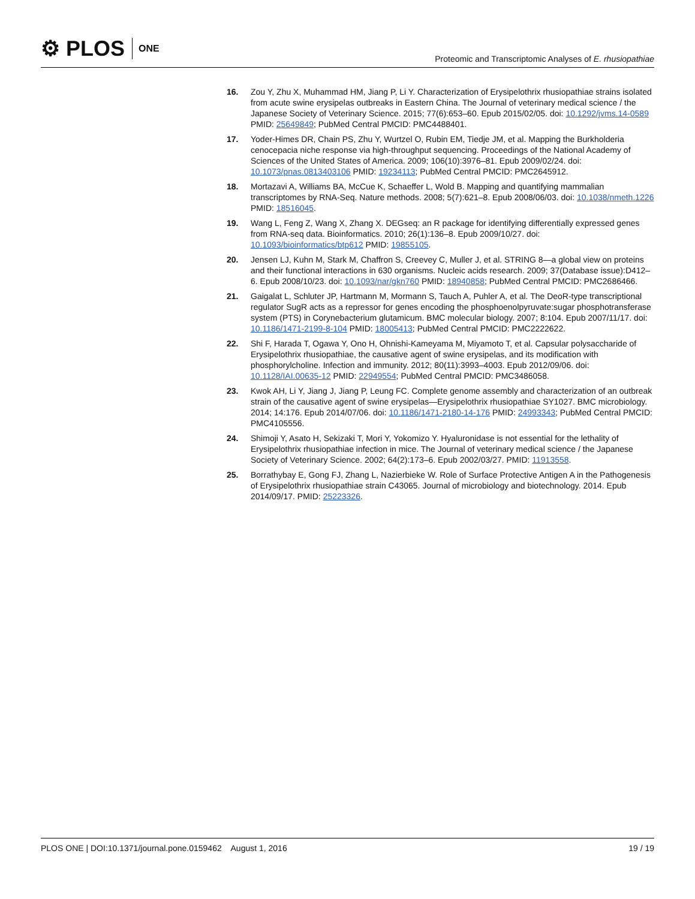⚙ PLOS ONE
Proteomic and Transcriptomic Analyses of E. rhusiopathiae
16. Zou Y, Zhu X, Muhammad HM, Jiang P, Li Y. Characterization of Erysipelothrix rhusiopathiae strains isolated from acute swine erysipelas outbreaks in Eastern China. The Journal of veterinary medical science / the Japanese Society of Veterinary Science. 2015; 77(6):653–60. Epub 2015/02/05. doi: 10.1292/jvms.14-0589 PMID: 25649849; PubMed Central PMCID: PMC4488401.
17. Yoder-Himes DR, Chain PS, Zhu Y, Wurtzel O, Rubin EM, Tiedje JM, et al. Mapping the Burkholderia cenocepacia niche response via high-throughput sequencing. Proceedings of the National Academy of Sciences of the United States of America. 2009; 106(10):3976–81. Epub 2009/02/24. doi: 10.1073/pnas.0813403106 PMID: 19234113; PubMed Central PMCID: PMC2645912.
18. Mortazavi A, Williams BA, McCue K, Schaeffer L, Wold B. Mapping and quantifying mammalian transcriptomes by RNA-Seq. Nature methods. 2008; 5(7):621–8. Epub 2008/06/03. doi: 10.1038/nmeth.1226 PMID: 18516045.
19. Wang L, Feng Z, Wang X, Zhang X. DEGseq: an R package for identifying differentially expressed genes from RNA-seq data. Bioinformatics. 2010; 26(1):136–8. Epub 2009/10/27. doi: 10.1093/bioinformatics/btp612 PMID: 19855105.
20. Jensen LJ, Kuhn M, Stark M, Chaffron S, Creevey C, Muller J, et al. STRING 8—a global view on proteins and their functional interactions in 630 organisms. Nucleic acids research. 2009; 37(Database issue):D412–6. Epub 2008/10/23. doi: 10.1093/nar/gkn760 PMID: 18940858; PubMed Central PMCID: PMC2686466.
21. Gaigalat L, Schluter JP, Hartmann M, Mormann S, Tauch A, Puhler A, et al. The DeoR-type transcriptional regulator SugR acts as a repressor for genes encoding the phosphoenolpyruvate:sugar phosphotransferase system (PTS) in Corynebacterium glutamicum. BMC molecular biology. 2007; 8:104. Epub 2007/11/17. doi: 10.1186/1471-2199-8-104 PMID: 18005413; PubMed Central PMCID: PMC2222622.
22. Shi F, Harada T, Ogawa Y, Ono H, Ohnishi-Kameyama M, Miyamoto T, et al. Capsular polysaccharide of Erysipelothrix rhusiopathiae, the causative agent of swine erysipelas, and its modification with phosphorylcholine. Infection and immunity. 2012; 80(11):3993–4003. Epub 2012/09/06. doi: 10.1128/IAI.00635-12 PMID: 22949554; PubMed Central PMCID: PMC3486058.
23. Kwok AH, Li Y, Jiang J, Jiang P, Leung FC. Complete genome assembly and characterization of an outbreak strain of the causative agent of swine erysipelas—Erysipelothrix rhusiopathiae SY1027. BMC microbiology. 2014; 14:176. Epub 2014/07/06. doi: 10.1186/1471-2180-14-176 PMID: 24993343; PubMed Central PMCID: PMC4105556.
24. Shimoji Y, Asato H, Sekizaki T, Mori Y, Yokomizo Y. Hyaluronidase is not essential for the lethality of Erysipelothrix rhusiopathiae infection in mice. The Journal of veterinary medical science / the Japanese Society of Veterinary Science. 2002; 64(2):173–6. Epub 2002/03/27. PMID: 11913558.
25. Borrathybay E, Gong FJ, Zhang L, Nazierbieke W. Role of Surface Protective Antigen A in the Pathogenesis of Erysipelothrix rhusiopathiae strain C43065. Journal of microbiology and biotechnology. 2014. Epub 2014/09/17. PMID: 25223326.
PLOS ONE | DOI:10.1371/journal.pone.0159462 August 1, 2016
19 / 19